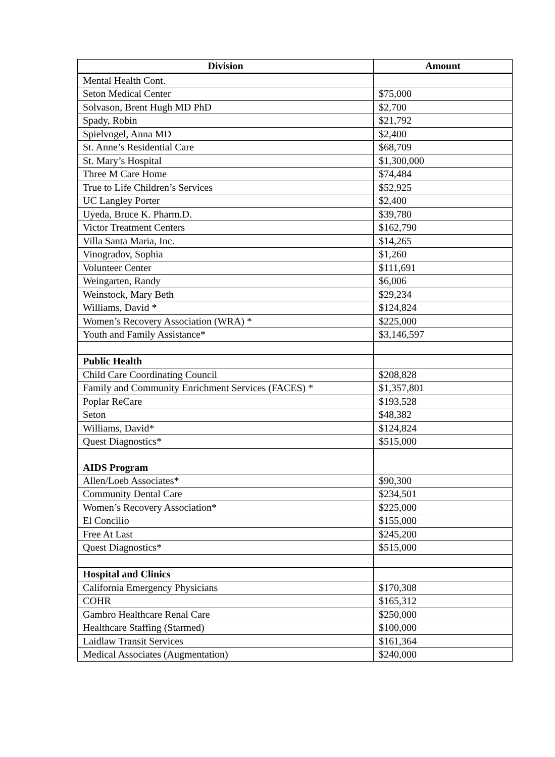| Division | Amount |
| --- | --- |
| Mental Health Cont. | |
| Seton Medical Center | $75,000 |
| Solvason, Brent Hugh MD PhD | $2,700 |
| Spady, Robin | $21,792 |
| Spielvogel, Anna MD | $2,400 |
| St. Anne’s Residential Care | $68,709 |
| St. Mary’s Hospital | $1,300,000 |
| Three M Care Home | $74,484 |
| True to Life Children’s Services | $52,925 |
| UC Langley Porter | $2,400 |
| Uyeda, Bruce K. Pharm.D. | $39,780 |
| Victor Treatment Centers | $162,790 |
| Villa Santa Maria, Inc. | $14,265 |
| Vinogradov, Sophia | $1,260 |
| Volunteer Center | $111,691 |
| Weingarten, Randy | $6,006 |
| Weinstock, Mary Beth | $29,234 |
| Williams, David * | $124,824 |
| Women’s Recovery Association (WRA) * | $225,000 |
| Youth and Family Assistance* | $3,146,597 |
| Public Health | |
| Child Care Coordinating Council | $208,828 |
| Family and Community Enrichment Services (FACES) * | $1,357,801 |
| Poplar ReCare | $193,528 |
| Seton | $48,382 |
| Williams, David* | $124,824 |
| Quest Diagnostics* | $515,000 |
| AIDS Program | |
| Allen/Loeb Associates* | $90,300 |
| Community Dental Care | $234,501 |
| Women’s Recovery Association* | $225,000 |
| El Concilio | $155,000 |
| Free At Last | $245,200 |
| Quest Diagnostics* | $515,000 |
| Hospital and Clinics | |
| California Emergency Physicians | $170,308 |
| COHR | $165,312 |
| Gambro Healthcare Renal Care | $250,000 |
| Healthcare Staffing (Starmed) | $100,000 |
| Laidlaw Transit Services | $161,364 |
| Medical Associates (Augmentation) | $240,000 |